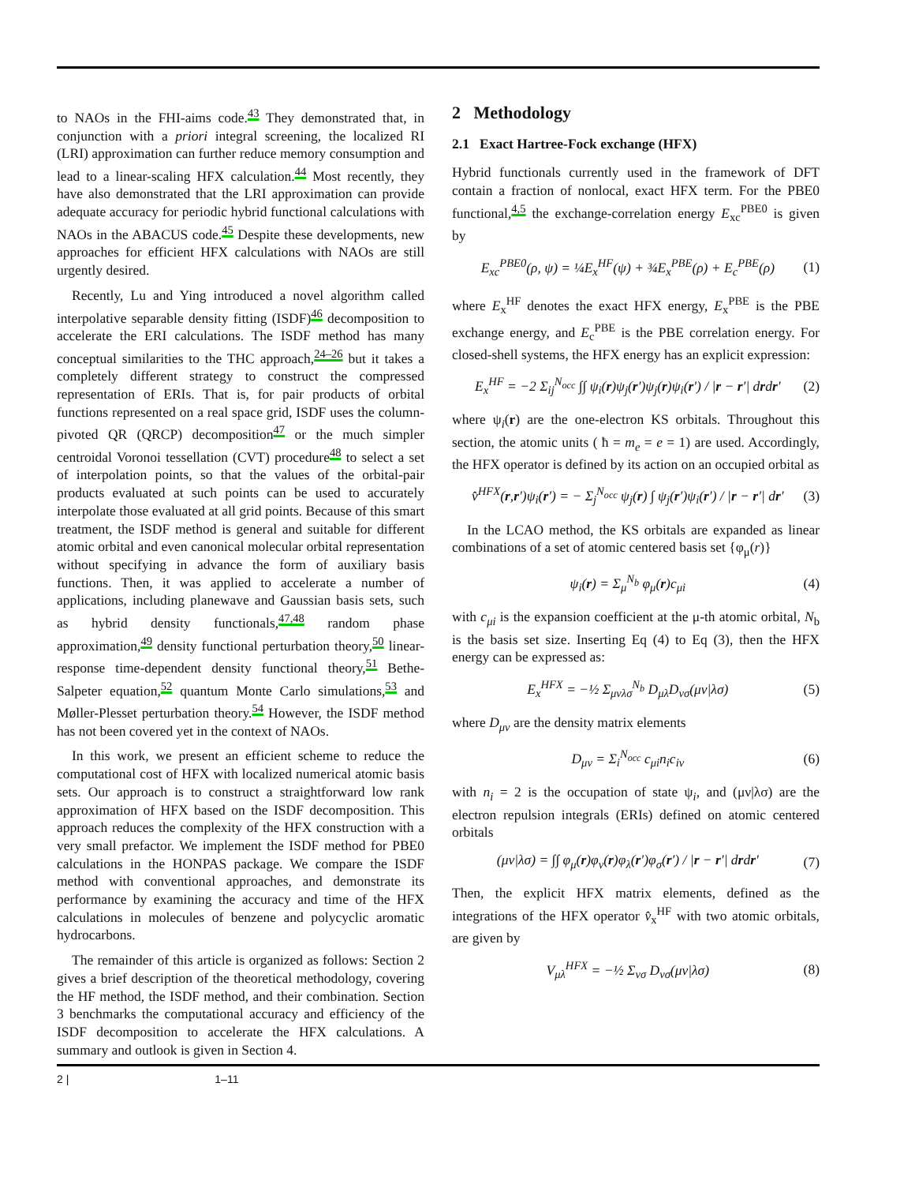to NAOs in the FHI-aims code.<sup>43</sup> They demonstrated that, in conjunction with a priori integral screening, the localized RI (LRI) approximation can further reduce memory consumption and lead to a linear-scaling HFX calculation.<sup>44</sup> Most recently, they have also demonstrated that the LRI approximation can provide adequate accuracy for periodic hybrid functional calculations with NAOs in the ABACUS code.<sup>45</sup> Despite these developments, new approaches for efficient HFX calculations with NAOs are still urgently desired.
Recently, Lu and Ying introduced a novel algorithm called interpolative separable density fitting (ISDF)<sup>46</sup> decomposition to accelerate the ERI calculations. The ISDF method has many conceptual similarities to the THC approach,<sup>24–26</sup> but it takes a completely different strategy to construct the compressed representation of ERIs. That is, for pair products of orbital functions represented on a real space grid, ISDF uses the column-pivoted QR (QRCP) decomposition<sup>47</sup> or the much simpler centroidal Voronoi tessellation (CVT) procedure<sup>48</sup> to select a set of interpolation points, so that the values of the orbital-pair products evaluated at such points can be used to accurately interpolate those evaluated at all grid points. Because of this smart treatment, the ISDF method is general and suitable for different atomic orbital and even canonical molecular orbital representation without specifying in advance the form of auxiliary basis functions. Then, it was applied to accelerate a number of applications, including planewave and Gaussian basis sets, such as hybrid density functionals,<sup>47,48</sup> random phase approximation,<sup>49</sup> density functional perturbation theory,<sup>50</sup> linear-response time-dependent density functional theory,<sup>51</sup> Bethe-Salpeter equation,<sup>52</sup> quantum Monte Carlo simulations,<sup>53</sup> and Møller-Plesset perturbation theory.<sup>54</sup> However, the ISDF method has not been covered yet in the context of NAOs.
In this work, we present an efficient scheme to reduce the computational cost of HFX with localized numerical atomic basis sets. Our approach is to construct a straightforward low rank approximation of HFX based on the ISDF decomposition. This approach reduces the complexity of the HFX construction with a very small prefactor. We implement the ISDF method for PBE0 calculations in the HONPAS package. We compare the ISDF method with conventional approaches, and demonstrate its performance by examining the accuracy and time of the HFX calculations in molecules of benzene and polycyclic aromatic hydrocarbons.
The remainder of this article is organized as follows: Section 2 gives a brief description of the theoretical methodology, covering the HF method, the ISDF method, and their combination. Section 3 benchmarks the computational accuracy and efficiency of the ISDF decomposition to accelerate the HFX calculations. A summary and outlook is given in Section 4.
2 Methodology
2.1 Exact Hartree-Fock exchange (HFX)
Hybrid functionals currently used in the framework of DFT contain a fraction of nonlocal, exact HFX term. For the PBE0 functional,<sup>4,5</sup> the exchange-correlation energy E<sub>xc</sub><sup>PBE0</sup> is given by
E<sub>xc</sub><sup>PBE0</sup>(ρ, ψ) = ¼E<sub>x</sub><sup>HF</sup>(ψ) + ¾E<sub>x</sub><sup>PBE</sup>(ρ) + E<sub>c</sub><sup>PBE</sup>(ρ) (1)
where E<sub>x</sub><sup>HF</sup> denotes the exact HFX energy, E<sub>x</sub><sup>PBE</sup> is the PBE exchange energy, and E<sub>c</sub><sup>PBE</sup> is the PBE correlation energy. For closed-shell systems, the HFX energy has an explicit expression:
E<sub>x</sub><sup>HF</sup> = −2 Σ<sub>ij</sub><sup>N<sub>occ</sub></sup> ∫∫ ψ<sub>i</sub>(r)ψ<sub>j</sub>(r′)ψ<sub>j</sub>(r)ψ<sub>i</sub>(r′) / |r − r′| drdr′ (2)
where ψ<sub>i</sub>(r) are the one-electron KS orbitals. Throughout this section, the atomic units ( ħ = m<sub>e</sub> = e = 1) are used. Accordingly, the HFX operator is defined by its action on an occupied orbital as
v̂<sup>HFX</sup>(r,r′)ψ<sub>i</sub>(r′) = − Σ<sub>j</sub><sup>N<sub>occ</sub></sup> ψ<sub>j</sub>(r) ∫ ψ<sub>j</sub>(r′)ψ<sub>i</sub>(r′) / |r − r′| dr′ (3)
In the LCAO method, the KS orbitals are expanded as linear combinations of a set of atomic centered basis set {φ<sub>μ</sub>(r)}
ψ<sub>i</sub>(r) = Σ<sub>μ</sub><sup>N<sub>b</sub></sup> φ<sub>μ</sub>(r)c<sub>μi</sub> (4)
with c<sub>μi</sub> is the expansion coefficient at the μ-th atomic orbital, N<sub>b</sub> is the basis set size. Inserting Eq (4) to Eq (3), then the HFX energy can be expressed as:
E<sub>x</sub><sup>HFX</sup> = −½ Σ<sub>μνλσ</sub><sup>N<sub>b</sub></sup> D<sub>μλ</sub>D<sub>νσ</sub>(μν|λσ) (5)
where D<sub>μν</sub> are the density matrix elements
D<sub>μν</sub> = Σ<sub>i</sub><sup>N<sub>occ</sub></sup> c<sub>μi</sub>n<sub>i</sub>c<sub>iν</sub> (6)
with n<sub>i</sub> = 2 is the occupation of state ψ<sub>i</sub>, and (μν|λσ) are the electron repulsion integrals (ERIs) defined on atomic centered orbitals
(μν|λσ) = ∫∫ φ<sub>μ</sub>(r)φ<sub>ν</sub>(r)φ<sub>λ</sub>(r′)φ<sub>σ</sub>(r′) / |r − r′| drdr′ (7)
Then, the explicit HFX matrix elements, defined as the integrations of the HFX operator v̂<sub>x</sub><sup>HF</sup> with two atomic orbitals, are given by
V<sub>μλ</sub><sup>HFX</sup> = −½ Σ<sub>νσ</sub> D<sub>νσ</sub>(μν|λσ) (8)
2 | 1–11